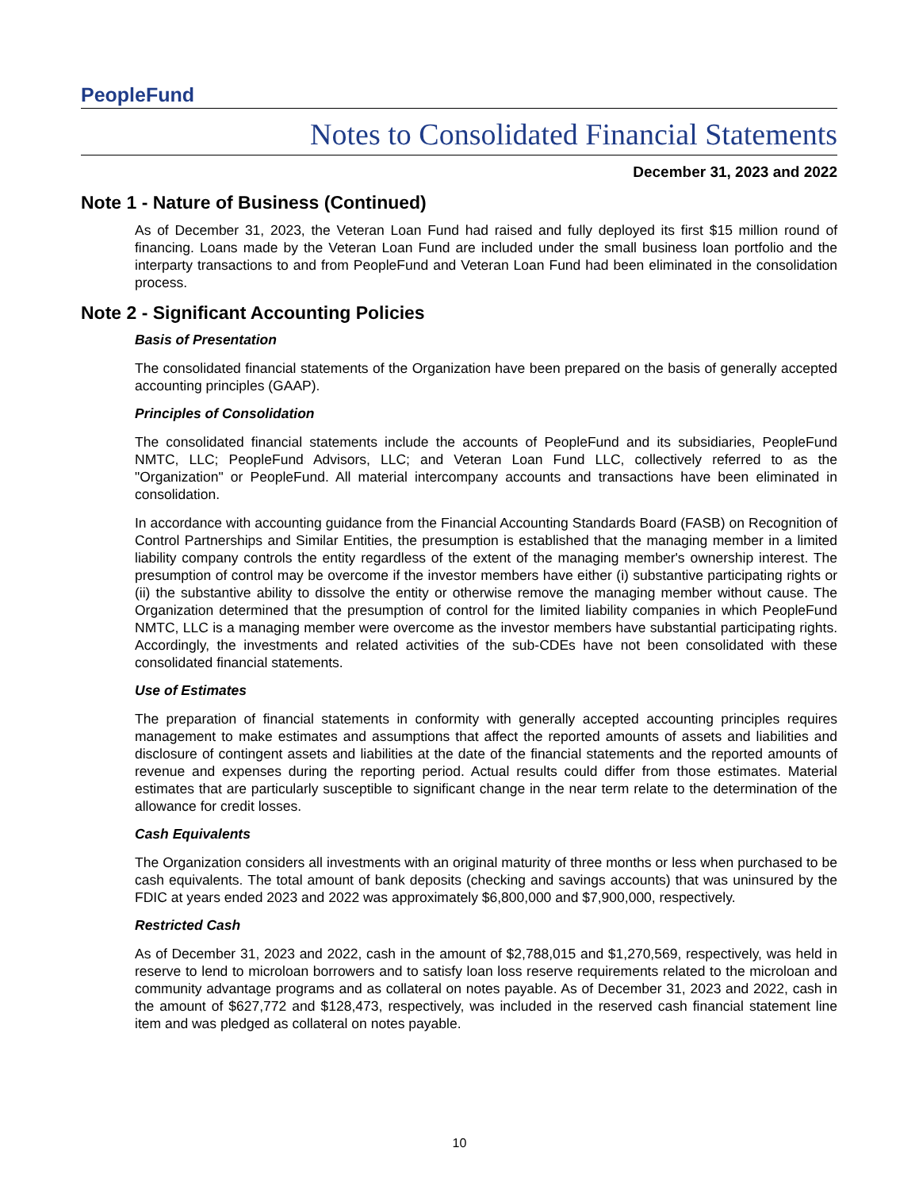PeopleFund
Notes to Consolidated Financial Statements
December 31, 2023 and 2022
Note 1 - Nature of Business (Continued)
As of December 31, 2023, the Veteran Loan Fund had raised and fully deployed its first $15 million round of financing. Loans made by the Veteran Loan Fund are included under the small business loan portfolio and the interparty transactions to and from PeopleFund and Veteran Loan Fund had been eliminated in the consolidation process.
Note 2 - Significant Accounting Policies
Basis of Presentation
The consolidated financial statements of the Organization have been prepared on the basis of generally accepted accounting principles (GAAP).
Principles of Consolidation
The consolidated financial statements include the accounts of PeopleFund and its subsidiaries, PeopleFund NMTC, LLC; PeopleFund Advisors, LLC; and Veteran Loan Fund LLC, collectively referred to as the "Organization" or PeopleFund. All material intercompany accounts and transactions have been eliminated in consolidation.
In accordance with accounting guidance from the Financial Accounting Standards Board (FASB) on Recognition of Control Partnerships and Similar Entities, the presumption is established that the managing member in a limited liability company controls the entity regardless of the extent of the managing member's ownership interest. The presumption of control may be overcome if the investor members have either (i) substantive participating rights or (ii) the substantive ability to dissolve the entity or otherwise remove the managing member without cause. The Organization determined that the presumption of control for the limited liability companies in which PeopleFund NMTC, LLC is a managing member were overcome as the investor members have substantial participating rights. Accordingly, the investments and related activities of the sub-CDEs have not been consolidated with these consolidated financial statements.
Use of Estimates
The preparation of financial statements in conformity with generally accepted accounting principles requires management to make estimates and assumptions that affect the reported amounts of assets and liabilities and disclosure of contingent assets and liabilities at the date of the financial statements and the reported amounts of revenue and expenses during the reporting period. Actual results could differ from those estimates. Material estimates that are particularly susceptible to significant change in the near term relate to the determination of the allowance for credit losses.
Cash Equivalents
The Organization considers all investments with an original maturity of three months or less when purchased to be cash equivalents. The total amount of bank deposits (checking and savings accounts) that was uninsured by the FDIC at years ended 2023 and 2022 was approximately $6,800,000 and $7,900,000, respectively.
Restricted Cash
As of December 31, 2023 and 2022, cash in the amount of $2,788,015 and $1,270,569, respectively, was held in reserve to lend to microloan borrowers and to satisfy loan loss reserve requirements related to the microloan and community advantage programs and as collateral on notes payable. As of December 31, 2023 and 2022, cash in the amount of $627,772 and $128,473, respectively, was included in the reserved cash financial statement line item and was pledged as collateral on notes payable.
10